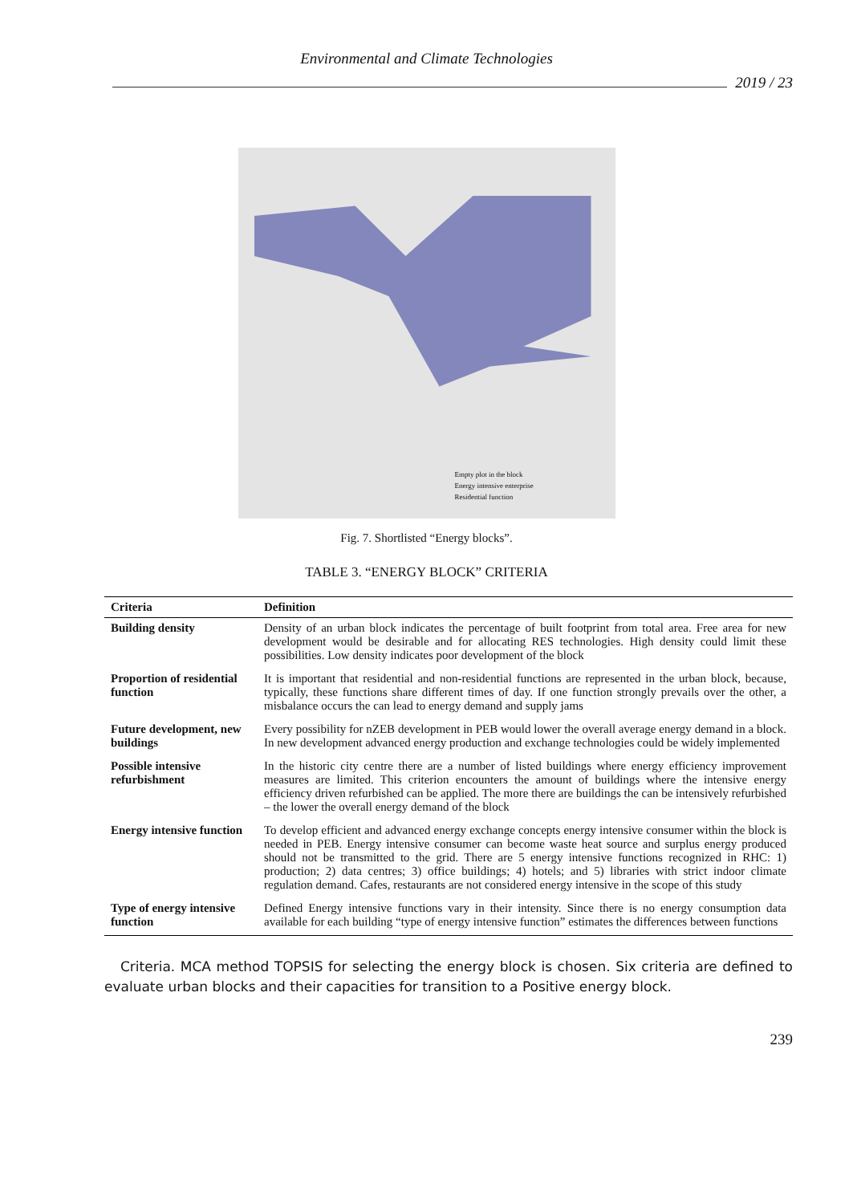Environmental and Climate Technologies
2019 / 23
Empty plot in the block
Energy intensive enterprise
Residential function
Fig. 7. Shortlisted “Energy blocks”.
TABLE 3. “ENERGY BLOCK” CRITERIA
| Criteria | Definition |
| --- | --- |
| Building density | Density of an urban block indicates the percentage of built footprint from total area. Free area for new development would be desirable and for allocating RES technologies. High density could limit these possibilities. Low density indicates poor development of the block |
| Proportion of residential function | It is important that residential and non-residential functions are represented in the urban block, because, typically, these functions share different times of day. If one function strongly prevails over the other, a misbalance occurs the can lead to energy demand and supply jams |
| Future development, new buildings | Every possibility for nZEB development in PEB would lower the overall average energy demand in a block. In new development advanced energy production and exchange technologies could be widely implemented |
| Possible intensive refurbishment | In the historic city centre there are a number of listed buildings where energy efficiency improvement measures are limited. This criterion encounters the amount of buildings where the intensive energy efficiency driven refurbished can be applied. The more there are buildings the can be intensively refurbished – the lower the overall energy demand of the block |
| Energy intensive function | To develop efficient and advanced energy exchange concepts energy intensive consumer within the block is needed in PEB. Energy intensive consumer can become waste heat source and surplus energy produced should not be transmitted to the grid. There are 5 energy intensive functions recognized in RHC: 1) production; 2) data centres; 3) office buildings; 4) hotels; and 5) libraries with strict indoor climate regulation demand. Cafes, restaurants are not considered energy intensive in the scope of this study |
| Type of energy intensive function | Defined Energy intensive functions vary in their intensity. Since there is no energy consumption data available for each building “type of energy intensive function” estimates the differences between functions |
Criteria. MCA method TOPSIS for selecting the energy block is chosen. Six criteria are defined to evaluate urban blocks and their capacities for transition to a Positive energy block.
239